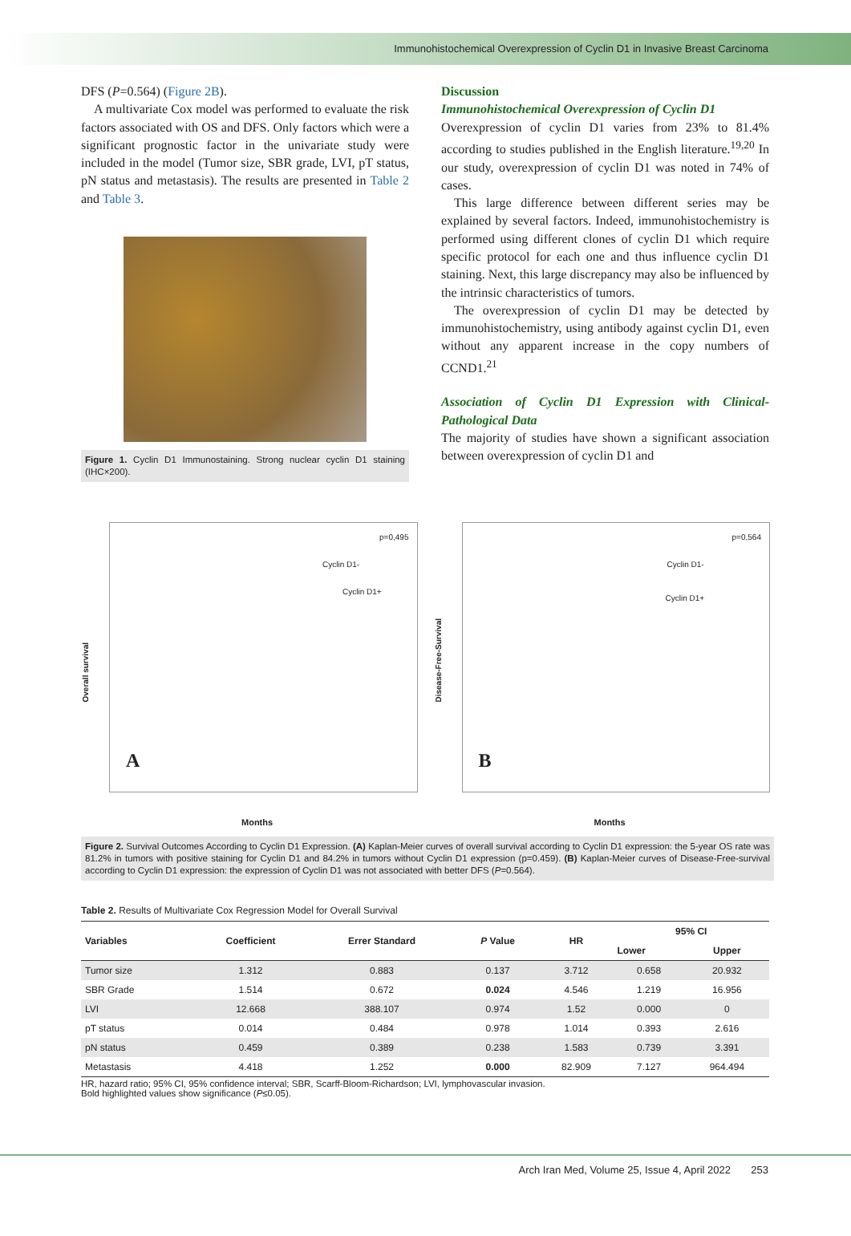Immunohistochemical Overexpression of Cyclin D1 in Invasive Breast Carcinoma
DFS (P=0.564) (Figure 2B).
A multivariate Cox model was performed to evaluate the risk factors associated with OS and DFS. Only factors which were a significant prognostic factor in the univariate study were included in the model (Tumor size, SBR grade, LVI, pT status, pN status and metastasis). The results are presented in Table 2 and Table 3.
Figure 1. Cyclin D1 Immunostaining. Strong nuclear cyclin D1 staining (IHC×200).
Discussion
Immunohistochemical Overexpression of Cyclin D1
Overexpression of cyclin D1 varies from 23% to 81.4% according to studies published in the English literature.<sup>19,20</sup> In our study, overexpression of cyclin D1 was noted in 74% of cases.
This large difference between different series may be explained by several factors. Indeed, immunohistochemistry is performed using different clones of cyclin D1 which require specific protocol for each one and thus influence cyclin D1 staining. Next, this large discrepancy may also be influenced by the intrinsic characteristics of tumors.
The overexpression of cyclin D1 may be detected by immunohistochemistry, using antibody against cyclin D1, even without any apparent increase in the copy numbers of CCND1.<sup>21</sup>
Association of Cyclin D1 Expression with Clinical-Pathological Data
The majority of studies have shown a significant association between overexpression of cyclin D1 and
p=0,495
Cyclin D1-
Cyclin D1+
A
Overall survival
Months
p=0,564
Cyclin D1-
Cyclin D1+
B
Disease-Free-Survival
Months
Figure 2. Survival Outcomes According to Cyclin D1 Expression. (A) Kaplan-Meier curves of overall survival according to Cyclin D1 expression: the 5-year OS rate was 81.2% in tumors with positive staining for Cyclin D1 and 84.2% in tumors without Cyclin D1 expression (p=0.459). (B) Kaplan-Meier curves of Disease-Free-survival according to Cyclin D1 expression: the expression of Cyclin D1 was not associated with better DFS (P=0.564).
Table 2. Results of Multivariate Cox Regression Model for Overall Survival
| Variables | Coefficient | Errer Standard | P Value | HR | 95% CI | |
| --- | --- | --- | --- | --- | --- | --- |
| | | | | | Lower | Upper |
| Tumor size | 1.312 | 0.883 | 0.137 | 3.712 | 0.658 | 20.932 |
| SBR Grade | 1.514 | 0.672 | 0.024 | 4.546 | 1.219 | 16.956 |
| LVI | 12.668 | 388.107 | 0.974 | 1.52 | 0.000 | 0 |
| pT status | 0.014 | 0.484 | 0.978 | 1.014 | 0.393 | 2.616 |
| pN status | 0.459 | 0.389 | 0.238 | 1.583 | 0.739 | 3.391 |
| Metastasis | 4.418 | 1.252 | 0.000 | 82.909 | 7.127 | 964.494 |
HR, hazard ratio; 95% CI, 95% confidence interval; SBR, Scarff-Bloom-Richardson; LVI, lymphovascular invasion.
Bold highlighted values show significance (P≤0.05).
Arch Iran Med, Volume 25, Issue 4, April 2022 253